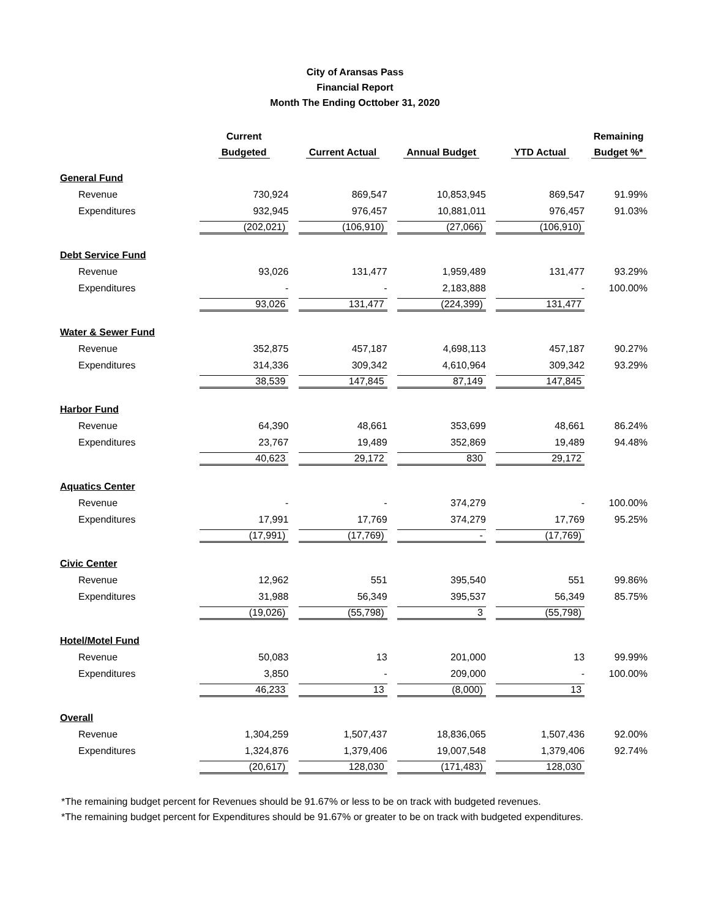City of Aransas Pass
Financial Report
Month The Ending Octtober 31, 2020
| | Current | | | | Remaining |
| --- | --- | --- | --- | --- | --- |
| | Budgeted | Current Actual | Annual Budget | YTD Actual | Budget %* |
| General Fund | | | | | |
| Revenue | 730,924 | 869,547 | 10,853,945 | 869,547 | 91.99% |
| Expenditures | 932,945 | 976,457 | 10,881,011 | 976,457 | 91.03% |
| | (202,021) | (106,910) | (27,066) | (106,910) | |
| Debt Service Fund | | | | | |
| Revenue | 93,026 | 131,477 | 1,959,489 | 131,477 | 93.29% |
| Expenditures | - | - | 2,183,888 | - | 100.00% |
| | 93,026 | 131,477 | (224,399) | 131,477 | |
| Water & Sewer Fund | | | | | |
| Revenue | 352,875 | 457,187 | 4,698,113 | 457,187 | 90.27% |
| Expenditures | 314,336 | 309,342 | 4,610,964 | 309,342 | 93.29% |
| | 38,539 | 147,845 | 87,149 | 147,845 | |
| Harbor Fund | | | | | |
| Revenue | 64,390 | 48,661 | 353,699 | 48,661 | 86.24% |
| Expenditures | 23,767 | 19,489 | 352,869 | 19,489 | 94.48% |
| | 40,623 | 29,172 | 830 | 29,172 | |
| Aquatics Center | | | | | |
| Revenue | - | - | 374,279 | - | 100.00% |
| Expenditures | 17,991 | 17,769 | 374,279 | 17,769 | 95.25% |
| | (17,991) | (17,769) | - | (17,769) | |
| Civic Center | | | | | |
| Revenue | 12,962 | 551 | 395,540 | 551 | 99.86% |
| Expenditures | 31,988 | 56,349 | 395,537 | 56,349 | 85.75% |
| | (19,026) | (55,798) | 3 | (55,798) | |
| Hotel/Motel Fund | | | | | |
| Revenue | 50,083 | 13 | 201,000 | 13 | 99.99% |
| Expenditures | 3,850 | - | 209,000 | - | 100.00% |
| | 46,233 | 13 | (8,000) | 13 | |
| Overall | | | | | |
| Revenue | 1,304,259 | 1,507,437 | 18,836,065 | 1,507,436 | 92.00% |
| Expenditures | 1,324,876 | 1,379,406 | 19,007,548 | 1,379,406 | 92.74% |
| | (20,617) | 128,030 | (171,483) | 128,030 | |
*The remaining budget percent for Revenues should be 91.67% or less to be on track with budgeted revenues.
*The remaining budget percent for Expenditures should be 91.67% or greater to be on track with budgeted expenditures.